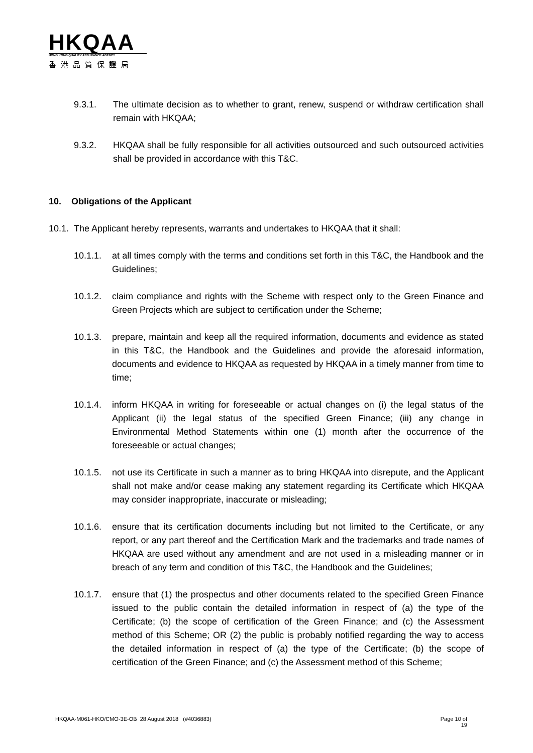HKQAA
HONG KONG QUALITY ASSURANCE AGENCY
香港品質保證局
9.3.1. The ultimate decision as to whether to grant, renew, suspend or withdraw certification shall remain with HKQAA;
9.3.2. HKQAA shall be fully responsible for all activities outsourced and such outsourced activities shall be provided in accordance with this T&C.
10. Obligations of the Applicant
10.1.
The Applicant hereby represents, warrants and undertakes to HKQAA that it shall:
10.1.1. at all times comply with the terms and conditions set forth in this T&C, the Handbook and the Guidelines;
10.1.2. claim compliance and rights with the Scheme with respect only to the Green Finance and Green Projects which are subject to certification under the Scheme;
10.1.3. prepare, maintain and keep all the required information, documents and evidence as stated in this T&C, the Handbook and the Guidelines and provide the aforesaid information, documents and evidence to HKQAA as requested by HKQAA in a timely manner from time to time;
10.1.4. inform HKQAA in writing for foreseeable or actual changes on (i) the legal status of the Applicant (ii) the legal status of the specified Green Finance; (iii) any change in Environmental Method Statements within one (1) month after the occurrence of the foreseeable or actual changes;
10.1.5. not use its Certificate in such a manner as to bring HKQAA into disrepute, and the Applicant shall not make and/or cease making any statement regarding its Certificate which HKQAA may consider inappropriate, inaccurate or misleading;
10.1.6. ensure that its certification documents including but not limited to the Certificate, or any report, or any part thereof and the Certification Mark and the trademarks and trade names of HKQAA are used without any amendment and are not used in a misleading manner or in breach of any term and condition of this T&C, the Handbook and the Guidelines;
10.1.7. ensure that (1) the prospectus and other documents related to the specified Green Finance issued to the public contain the detailed information in respect of (a) the type of the Certificate; (b) the scope of certification of the Green Finance; and (c) the Assessment method of this Scheme; OR (2) the public is probably notified regarding the way to access the detailed information in respect of (a) the type of the Certificate; (b) the scope of certification of the Green Finance; and (c) the Assessment method of this Scheme;
HKQAA-M061-HKO/CMO-3E-OB 28 August 2018 (#4036883)
Page 10 of
19